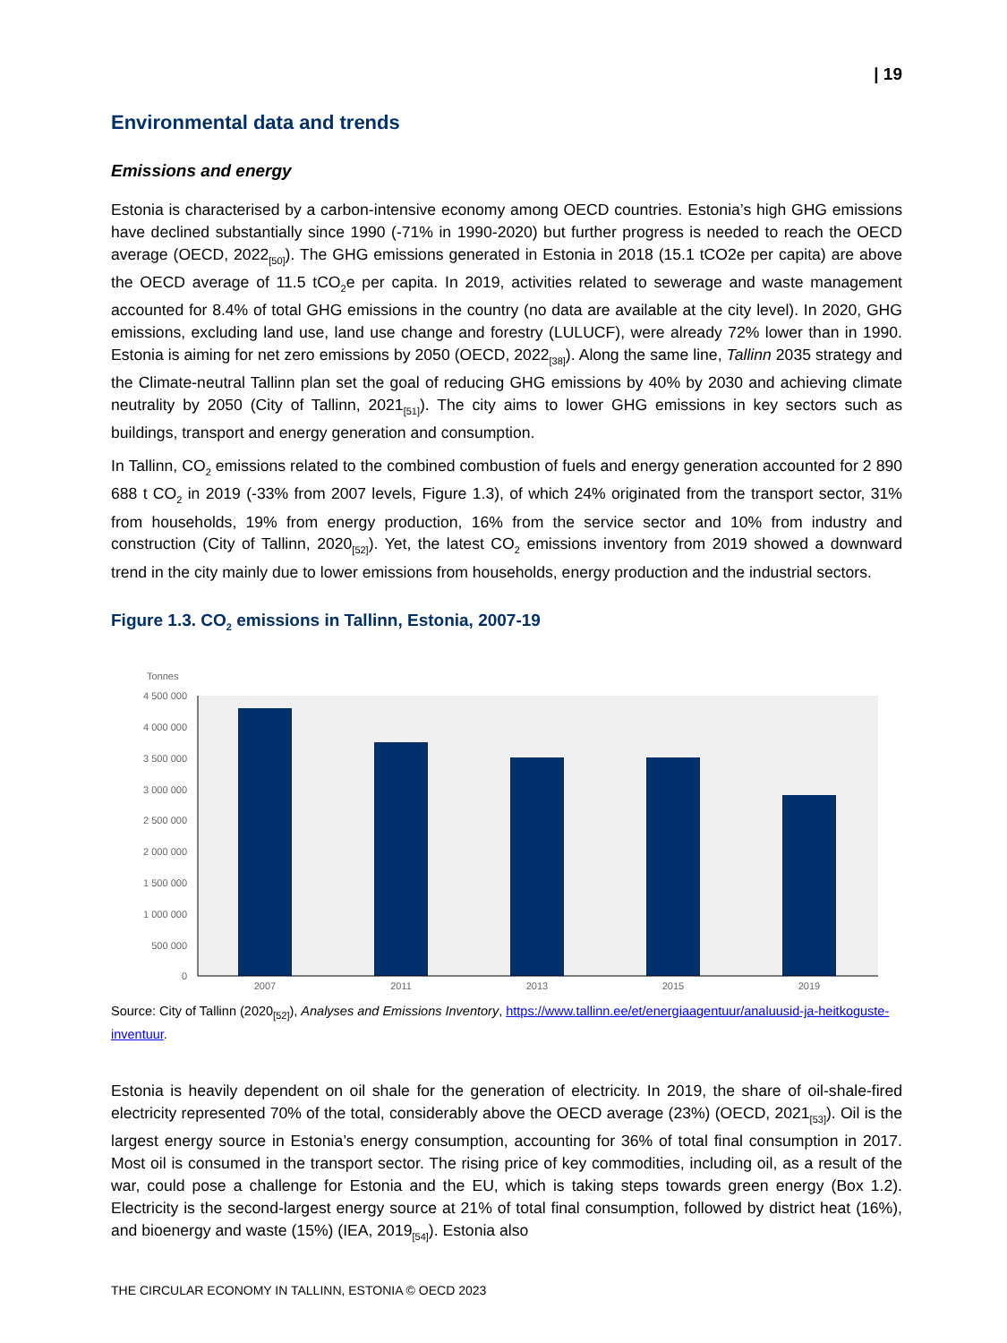| 19
Environmental data and trends
Emissions and energy
Estonia is characterised by a carbon-intensive economy among OECD countries. Estonia’s high GHG emissions have declined substantially since 1990 (-71% in 1990-2020) but further progress is needed to reach the OECD average (OECD, 2022<sub>[50]</sub>). The GHG emissions generated in Estonia in 2018 (15.1 tCO2e per capita) are above the OECD average of 11.5 tCO<sub>2</sub>e per capita. In 2019, activities related to sewerage and waste management accounted for 8.4% of total GHG emissions in the country (no data are available at the city level). In 2020, GHG emissions, excluding land use, land use change and forestry (LULUCF), were already 72% lower than in 1990. Estonia is aiming for net zero emissions by 2050 (OECD, 2022<sub>[38]</sub>). Along the same line, Tallinn 2035 strategy and the Climate-neutral Tallinn plan set the goal of reducing GHG emissions by 40% by 2030 and achieving climate neutrality by 2050 (City of Tallinn, 2021<sub>[51]</sub>). The city aims to lower GHG emissions in key sectors such as buildings, transport and energy generation and consumption.
In Tallinn, CO<sub>2</sub> emissions related to the combined combustion of fuels and energy generation accounted for 2 890 688 t CO<sub>2</sub> in 2019 (-33% from 2007 levels, Figure 1.3), of which 24% originated from the transport sector, 31% from households, 19% from energy production, 16% from the service sector and 10% from industry and construction (City of Tallinn, 2020<sub>[52]</sub>). Yet, the latest CO<sub>2</sub> emissions inventory from 2019 showed a downward trend in the city mainly due to lower emissions from households, energy production and the industrial sectors.
Figure 1.3. CO<sub>2</sub> emissions in Tallinn, Estonia, 2007-19
Tonnes
4 500 000
4 000 000
3 500 000
3 000 000
2 500 000
2 000 000
1 500 000
1 000 000
500 000
0
2007
2011
2013
2015
2019
Source: City of Tallinn (2020<sub>[52]</sub>), Analyses and Emissions Inventory, https://www.tallinn.ee/et/energiaagentuur/analuusid-ja-heitkoguste-inventuur.
Estonia is heavily dependent on oil shale for the generation of electricity. In 2019, the share of oil-shale-fired electricity represented 70% of the total, considerably above the OECD average (23%) (OECD, 2021<sub>[53]</sub>). Oil is the largest energy source in Estonia’s energy consumption, accounting for 36% of total final consumption in 2017. Most oil is consumed in the transport sector. The rising price of key commodities, including oil, as a result of the war, could pose a challenge for Estonia and the EU, which is taking steps towards green energy (Box 1.2). Electricity is the second-largest energy source at 21% of total final consumption, followed by district heat (16%), and bioenergy and waste (15%) (IEA, 2019<sub>[54]</sub>). Estonia also
THE CIRCULAR ECONOMY IN TALLINN, ESTONIA © OECD 2023